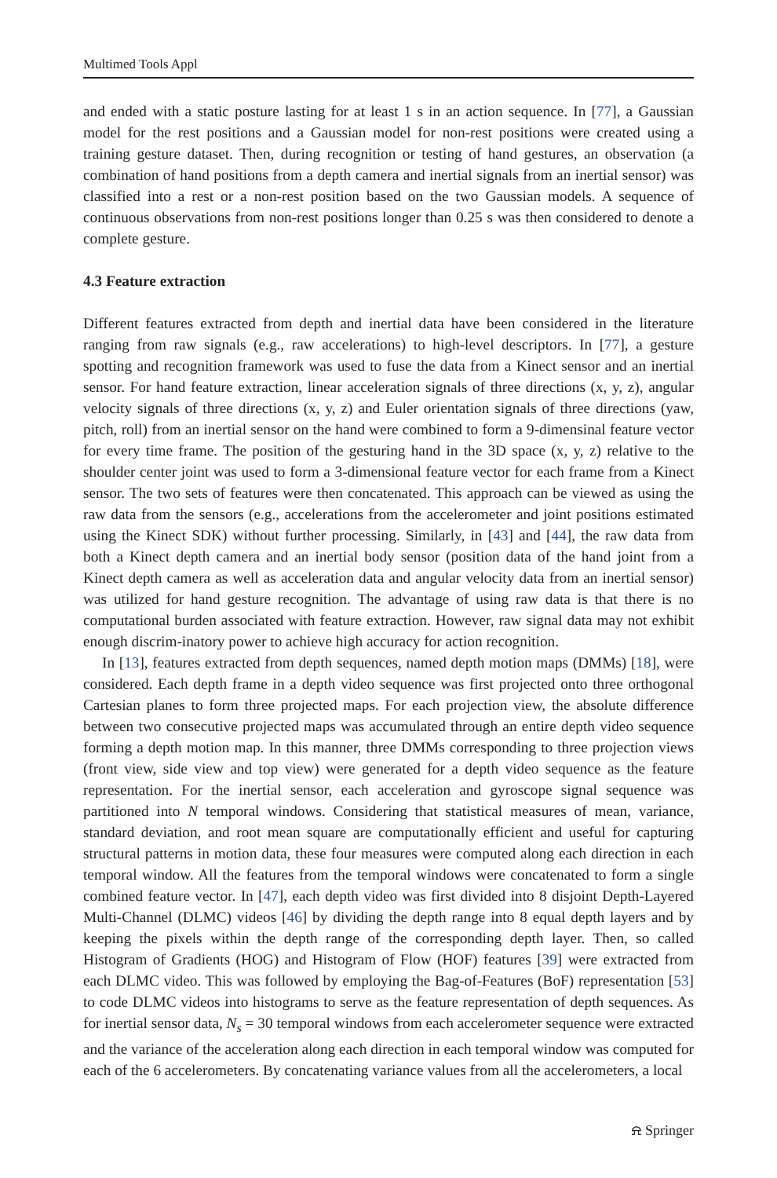Multimed Tools Appl
and ended with a static posture lasting for at least 1 s in an action sequence. In [77], a Gaussian model for the rest positions and a Gaussian model for non-rest positions were created using a training gesture dataset. Then, during recognition or testing of hand gestures, an observation (a combination of hand positions from a depth camera and inertial signals from an inertial sensor) was classified into a rest or a non-rest position based on the two Gaussian models. A sequence of continuous observations from non-rest positions longer than 0.25 s was then considered to denote a complete gesture.
4.3 Feature extraction
Different features extracted from depth and inertial data have been considered in the literature ranging from raw signals (e.g., raw accelerations) to high-level descriptors. In [77], a gesture spotting and recognition framework was used to fuse the data from a Kinect sensor and an inertial sensor. For hand feature extraction, linear acceleration signals of three directions (x, y, z), angular velocity signals of three directions (x, y, z) and Euler orientation signals of three directions (yaw, pitch, roll) from an inertial sensor on the hand were combined to form a 9-dimensinal feature vector for every time frame. The position of the gesturing hand in the 3D space (x, y, z) relative to the shoulder center joint was used to form a 3-dimensional feature vector for each frame from a Kinect sensor. The two sets of features were then concatenated. This approach can be viewed as using the raw data from the sensors (e.g., accelerations from the accelerometer and joint positions estimated using the Kinect SDK) without further processing. Similarly, in [43] and [44], the raw data from both a Kinect depth camera and an inertial body sensor (position data of the hand joint from a Kinect depth camera as well as acceleration data and angular velocity data from an inertial sensor) was utilized for hand gesture recognition. The advantage of using raw data is that there is no computational burden associated with feature extraction. However, raw signal data may not exhibit enough discrim-inatory power to achieve high accuracy for action recognition.
In [13], features extracted from depth sequences, named depth motion maps (DMMs) [18], were considered. Each depth frame in a depth video sequence was first projected onto three orthogonal Cartesian planes to form three projected maps. For each projection view, the absolute difference between two consecutive projected maps was accumulated through an entire depth video sequence forming a depth motion map. In this manner, three DMMs corresponding to three projection views (front view, side view and top view) were generated for a depth video sequence as the feature representation. For the inertial sensor, each acceleration and gyroscope signal sequence was partitioned into N temporal windows. Considering that statistical measures of mean, variance, standard deviation, and root mean square are computationally efficient and useful for capturing structural patterns in motion data, these four measures were computed along each direction in each temporal window. All the features from the temporal windows were concatenated to form a single combined feature vector. In [47], each depth video was first divided into 8 disjoint Depth-Layered Multi-Channel (DLMC) videos [46] by dividing the depth range into 8 equal depth layers and by keeping the pixels within the depth range of the corresponding depth layer. Then, so called Histogram of Gradients (HOG) and Histogram of Flow (HOF) features [39] were extracted from each DLMC video. This was followed by employing the Bag-of-Features (BoF) representation [53] to code DLMC videos into histograms to serve as the feature representation of depth sequences. As for inertial sensor data, N<sub>s</sub> = 30 temporal windows from each accelerometer sequence were extracted and the variance of the acceleration along each direction in each temporal window was computed for each of the 6 accelerometers. By concatenating variance values from all the accelerometers, a local
⍾ Springer